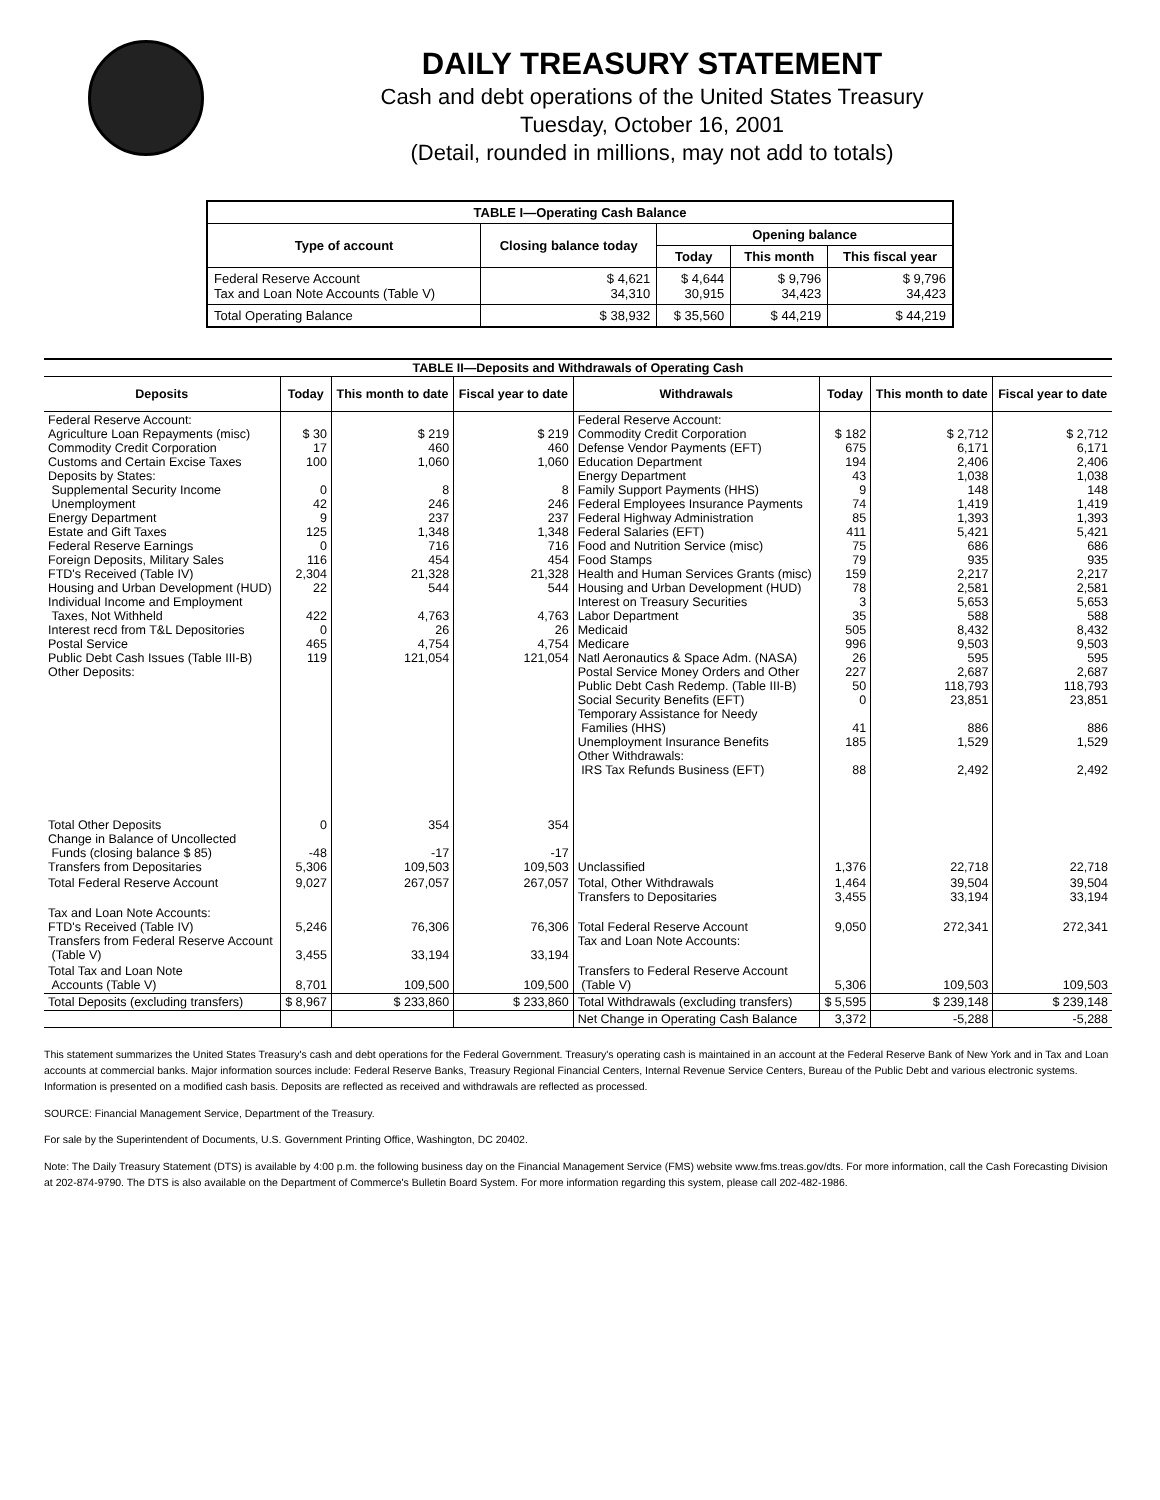DAILY TREASURY STATEMENT
Cash and debt operations of the United States Treasury
Tuesday, October 16, 2001
(Detail, rounded in millions, may not add to totals)
| TABLE I—Operating Cash Balance | | | | |
| Type of account | Closing balance today | Opening balance | | |
| | | Today | This month | This fiscal year |
| Federal Reserve Account Tax and Loan Note Accounts (Table V) | $ 4,621 34,310 | $ 4,644 30,915 | $ 9,796 34,423 | $ 9,796 34,423 |
| Total Operating Balance | $ 38,932 | $ 35,560 | $ 44,219 | $ 44,219 |
| TABLE II—Deposits and Withdrawals of Operating Cash | | | | | | | |
| Deposits | Today | This month to date | Fiscal year to date | Withdrawals | Today | This month to date | Fiscal year to date |
| Federal Reserve Account: Agriculture Loan Repayments (misc) Commodity Credit Corporation Customs and Certain Excise Taxes Deposits by States: Supplemental Security Income Unemployment Energy Department Estate and Gift Taxes Federal Reserve Earnings Foreign Deposits, Military Sales FTD's Received (Table IV) Housing and Urban Development (HUD) Individual Income and Employment Taxes, Not Withheld Interest recd from T&L Depositories Postal Service Public Debt Cash Issues (Table III-B) Other Deposits: | $ 30 17 100 0 42 9 125 0 116 2,304 22 422 0 465 119 | $ 219 460 1,060 8 246 237 1,348 716 454 21,328 544 4,763 26 4,754 121,054 | $ 219 460 1,060 8 246 237 1,348 716 454 21,328 544 4,763 26 4,754 121,054 | Federal Reserve Account: Commodity Credit Corporation Defense Vendor Payments (EFT) Education Department Energy Department Family Support Payments (HHS) Federal Employees Insurance Payments Federal Highway Administration Federal Salaries (EFT) Food and Nutrition Service (misc) Food Stamps Health and Human Services Grants (misc) Housing and Urban Development (HUD) Interest on Treasury Securities Labor Department Medicaid Medicare Natl Aeronautics & Space Adm. (NASA) Postal Service Money Orders and Other Public Debt Cash Redemp. (Table III-B) Social Security Benefits (EFT) Temporary Assistance for Needy Families (HHS) Unemployment Insurance Benefits Other Withdrawals: IRS Tax Refunds Business (EFT) | $ 182 675 194 43 9 74 85 411 75 79 159 78 3 35 505 996 26 227 50 0 41 185 88 | $ 2,712 6,171 2,406 1,038 148 1,419 1,393 5,421 686 935 2,217 2,581 5,653 588 8,432 9,503 595 2,687 118,793 23,851 886 1,529 2,492 | $ 2,712 6,171 2,406 1,038 148 1,419 1,393 5,421 686 935 2,217 2,581 5,653 588 8,432 9,503 595 2,687 118,793 23,851 886 1,529 2,492 |
| Total Other Deposits Change in Balance of Uncollected Funds (closing balance $ 85) Transfers from Depositaries | 0 -48 5,306 | 354 -17 109,503 | 354 -17 109,503 | Unclassified | 1,376 | 22,718 | 22,718 |
| Total Federal Reserve Account | 9,027 | 267,057 | 267,057 | Total, Other Withdrawals Transfers to Depositaries | 1,464 3,455 | 39,504 33,194 | 39,504 33,194 |
| Tax and Loan Note Accounts: FTD's Received (Table IV) Transfers from Federal Reserve Account (Table V) | 5,246 3,455 | 76,306 33,194 | 76,306 33,194 | Total Federal Reserve Account Tax and Loan Note Accounts: | 9,050 | 272,341 | 272,341 |
| Total Tax and Loan Note Accounts (Table V) | 8,701 | 109,500 | 109,500 | Transfers to Federal Reserve Account (Table V) | 5,306 | 109,503 | 109,503 |
| Total Deposits (excluding transfers) | $ 8,967 | $ 233,860 | $ 233,860 | Total Withdrawals (excluding transfers) | $ 5,595 | $ 239,148 | $ 239,148 |
| | | | | Net Change in Operating Cash Balance | 3,372 | -5,288 | -5,288 |
This statement summarizes the United States Treasury's cash and debt operations for the Federal Government. Treasury's operating cash is maintained in an account at the Federal Reserve Bank of New York and in Tax and Loan accounts at commercial banks. Major information sources include: Federal Reserve Banks, Treasury Regional Financial Centers, Internal Revenue Service Centers, Bureau of the Public Debt and various electronic systems. Information is presented on a modified cash basis. Deposits are reflected as received and withdrawals are reflected as processed.
SOURCE: Financial Management Service, Department of the Treasury.
For sale by the Superintendent of Documents, U.S. Government Printing Office, Washington, DC 20402.
Note: The Daily Treasury Statement (DTS) is available by 4:00 p.m. the following business day on the Financial Management Service (FMS) website www.fms.treas.gov/dts. For more information, call the Cash Forecasting Division at 202-874-9790. The DTS is also available on the Department of Commerce's Bulletin Board System. For more information regarding this system, please call 202-482-1986.